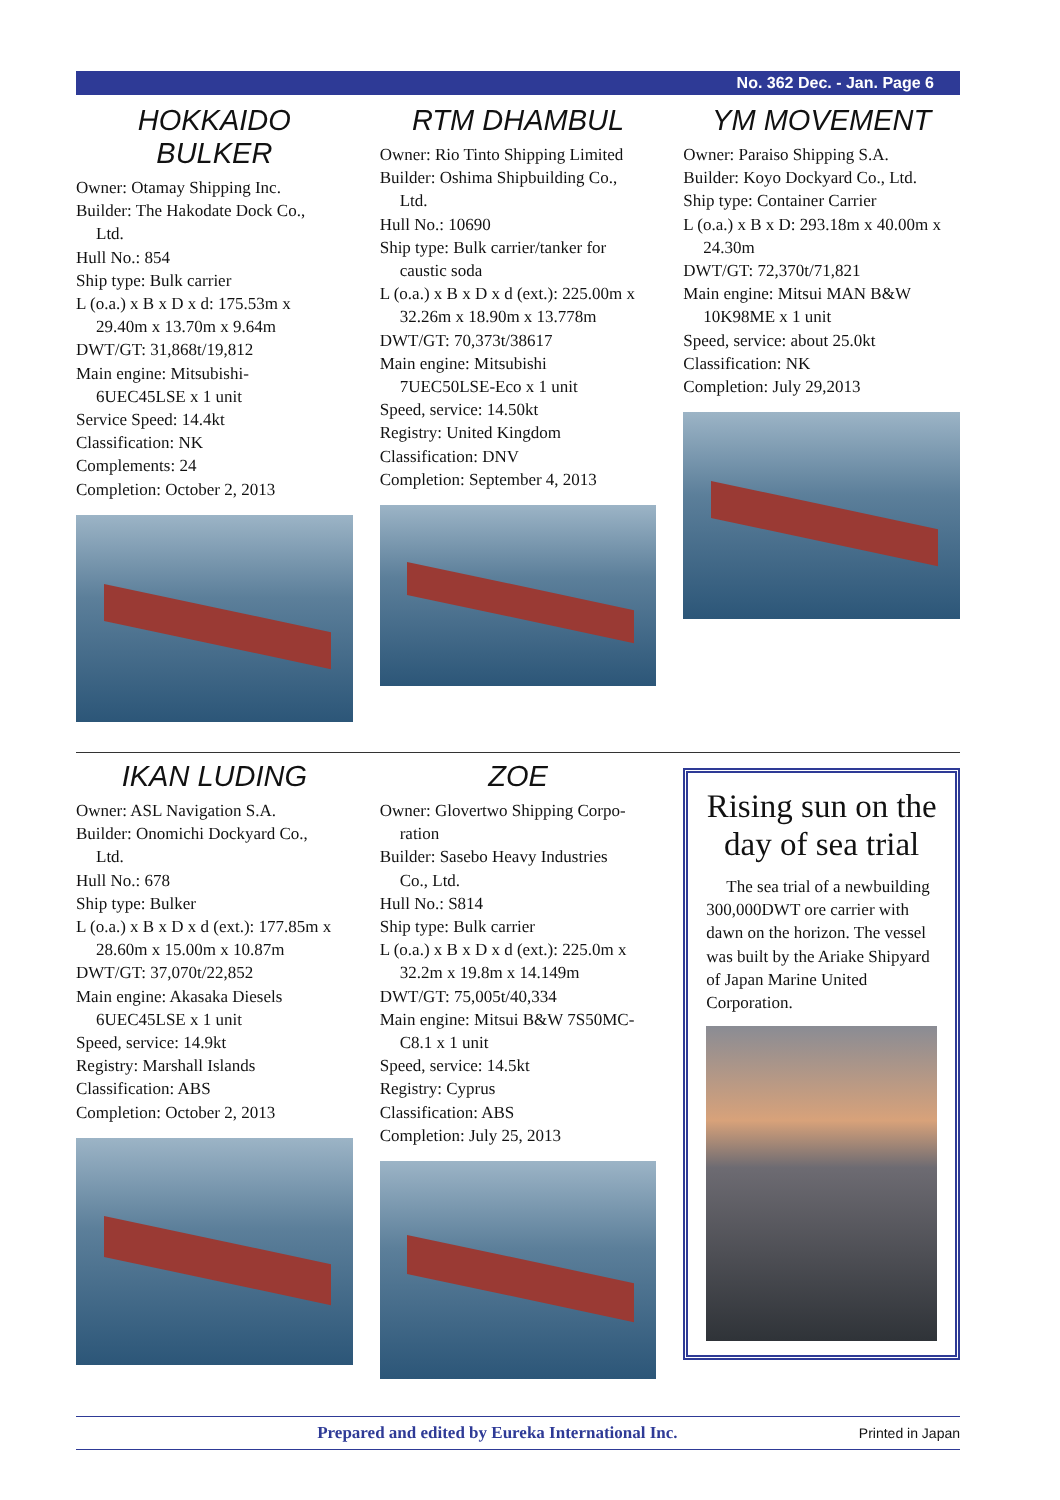No. 362 Dec. - Jan. Page 6
HOKKAIDO BULKER
Owner: Otamay Shipping Inc.
Builder: The Hakodate Dock Co.,
Ltd.
Hull No.: 854
Ship type: Bulk carrier
L (o.a.) x B x D x d: 175.53m x
29.40m x 13.70m x 9.64m
DWT/GT: 31,868t/19,812
Main engine: Mitsubishi-
6UEC45LSE x 1 unit
Service Speed: 14.4kt
Classification: NK
Complements: 24
Completion: October 2, 2013
RTM DHAMBUL
Owner: Rio Tinto Shipping Limited
Builder: Oshima Shipbuilding Co.,
Ltd.
Hull No.: 10690
Ship type: Bulk carrier/tanker for
caustic soda
L (o.a.) x B x D x d (ext.): 225.00m x
32.26m x 18.90m x 13.778m
DWT/GT: 70,373t/38617
Main engine: Mitsubishi
7UEC50LSE-Eco x 1 unit
Speed, service: 14.50kt
Registry: United Kingdom
Classification: DNV
Completion: September 4, 2013
YM MOVEMENT
Owner: Paraiso Shipping S.A.
Builder: Koyo Dockyard Co., Ltd.
Ship type: Container Carrier
L (o.a.) x B x D: 293.18m x 40.00m x
24.30m
DWT/GT: 72,370t/71,821
Main engine: Mitsui MAN B&W
10K98ME x 1 unit
Speed, service: about 25.0kt
Classification: NK
Completion: July 29,2013
IKAN LUDING
Owner: ASL Navigation S.A.
Builder: Onomichi Dockyard Co.,
Ltd.
Hull No.: 678
Ship type: Bulker
L (o.a.) x B x D x d (ext.): 177.85m x
28.60m x 15.00m x 10.87m
DWT/GT: 37,070t/22,852
Main engine: Akasaka Diesels
6UEC45LSE x 1 unit
Speed, service: 14.9kt
Registry: Marshall Islands
Classification: ABS
Completion: October 2, 2013
ZOE
Owner: Glovertwo Shipping Corpo-
ration
Builder: Sasebo Heavy Industries
Co., Ltd.
Hull No.: S814
Ship type: Bulk carrier
L (o.a.) x B x D x d (ext.): 225.0m x
32.2m x 19.8m x 14.149m
DWT/GT: 75,005t/40,334
Main engine: Mitsui B&W 7S50MC-
C8.1 x 1 unit
Speed, service: 14.5kt
Registry: Cyprus
Classification: ABS
Completion: July 25, 2013
Rising sun on the day of sea trial
The sea trial of a newbuilding 300,000DWT ore carrier with dawn on the horizon. The vessel was built by the Ariake Shipyard of Japan Marine United Corporation.
Prepared and edited by Eureka International Inc.
Printed in Japan